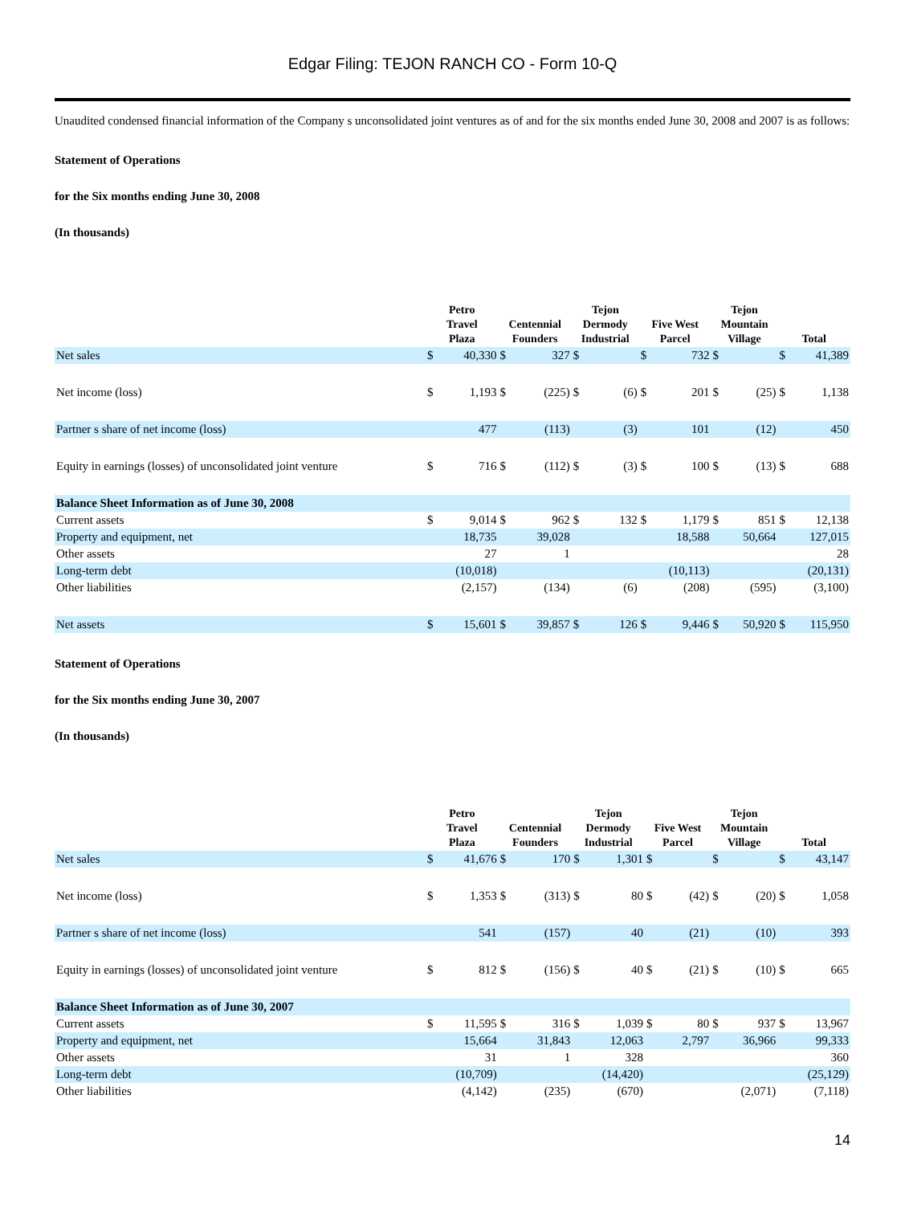Edgar Filing: TEJON RANCH CO - Form 10-Q
Unaudited condensed financial information of the Company s unconsolidated joint ventures as of and for the six months ended June 30, 2008 and 2007 is as follows:
Statement of Operations
for the Six months ending June 30, 2008
(In thousands)
| | Petro Travel Plaza | | Centennial Founders | | Tejon Dermody Industrial | | Five West Parcel | | Tejon Mountain Village | | Total | |
| --- | --- | --- | --- | --- | --- | --- | --- | --- | --- | --- | --- | --- |
| Net sales | $ | 40,330 | $ | 327 | $ | | $ | 732 | $ | | $ | 41,389 |
| Net income (loss) | $ | 1,193 | $ | (225) | $ | (6) | $ | 201 | $ | (25) | $ | 1,138 |
| Partner s share of net income (loss) | | 477 | | (113) | | (3) | | 101 | | (12) | | 450 |
| Equity in earnings (losses) of unconsolidated joint venture | $ | 716 | $ | (112) | $ | (3) | $ | 100 | $ | (13) | $ | 688 |
| Balance Sheet Information as of June 30, 2008 | | | | | | | | | | | | |
| Current assets | $ | 9,014 | $ | 962 | $ | 132 | $ | 1,179 | $ | 851 | $ | 12,138 |
| Property and equipment, net | | 18,735 | | 39,028 | | | | 18,588 | | 50,664 | | 127,015 |
| Other assets | | 27 | | 1 | | | | | | | | 28 |
| Long-term debt | | (10,018) | | | | | | (10,113) | | | | (20,131) |
| Other liabilities | | (2,157) | | (134) | | (6) | | (208) | | (595) | | (3,100) |
| Net assets | $ | 15,601 | $ | 39,857 | $ | 126 | $ | 9,446 | $ | 50,920 | $ | 115,950 |
Statement of Operations
for the Six months ending June 30, 2007
(In thousands)
| | Petro Travel Plaza | | Centennial Founders | | Tejon Dermody Industrial | | Five West Parcel | | Tejon Mountain Village | | Total | |
| --- | --- | --- | --- | --- | --- | --- | --- | --- | --- | --- | --- | --- |
| Net sales | $ | 41,676 | $ | 170 | $ | 1,301 | $ | | $ | | $ | 43,147 |
| Net income (loss) | $ | 1,353 | $ | (313) | $ | 80 | $ | (42) | $ | (20) | $ | 1,058 |
| Partner s share of net income (loss) | | 541 | | (157) | | 40 | | (21) | | (10) | | 393 |
| Equity in earnings (losses) of unconsolidated joint venture | $ | 812 | $ | (156) | $ | 40 | $ | (21) | $ | (10) | $ | 665 |
| Balance Sheet Information as of June 30, 2007 | | | | | | | | | | | | |
| Current assets | $ | 11,595 | $ | 316 | $ | 1,039 | $ | 80 | $ | 937 | $ | 13,967 |
| Property and equipment, net | | 15,664 | | 31,843 | | 12,063 | | 2,797 | | 36,966 | | 99,333 |
| Other assets | | 31 | | 1 | | 328 | | | | | | 360 |
| Long-term debt | | (10,709) | | | | (14,420) | | | | | | (25,129) |
| Other liabilities | | (4,142) | | (235) | | (670) | | | | (2,071) | | (7,118) |
14